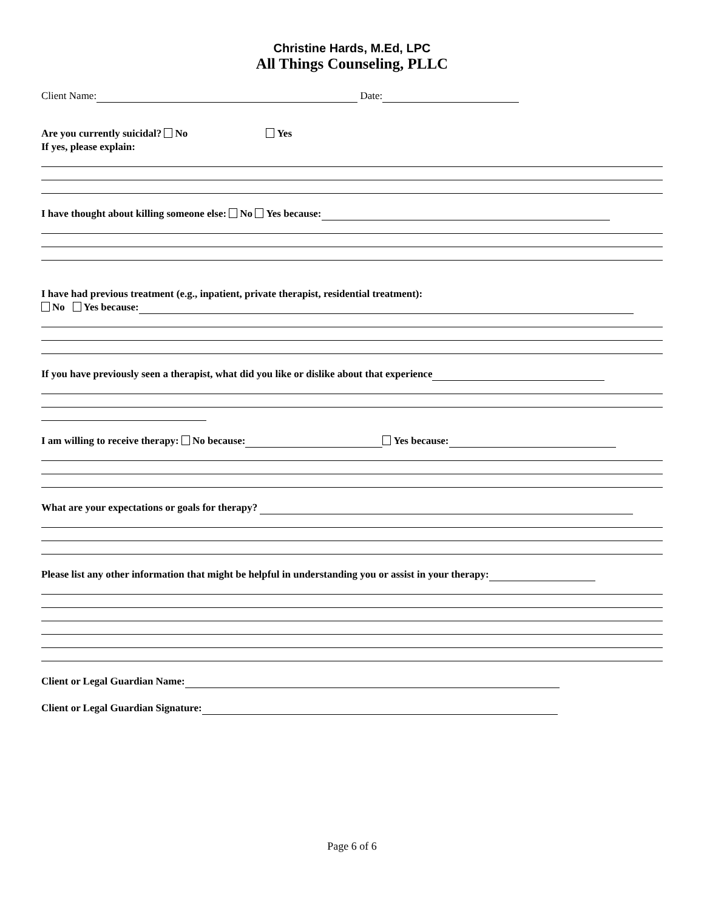Christine Hards, M.Ed, LPC
All Things Counseling, PLLC
Client Name: Date:
Are you currently suicidal? No Yes
If yes, please explain:
I have thought about killing someone else: No Yes because:
I have had previous treatment (e.g., inpatient, private therapist, residential treatment):
No Yes because:
If you have previously seen a therapist, what did you like or dislike about that experience
I am willing to receive therapy: No because: Yes because:
What are your expectations or goals for therapy?
Please list any other information that might be helpful in understanding you or assist in your therapy:
Client or Legal Guardian Name:
Client or Legal Guardian Signature:
Page 6 of 6